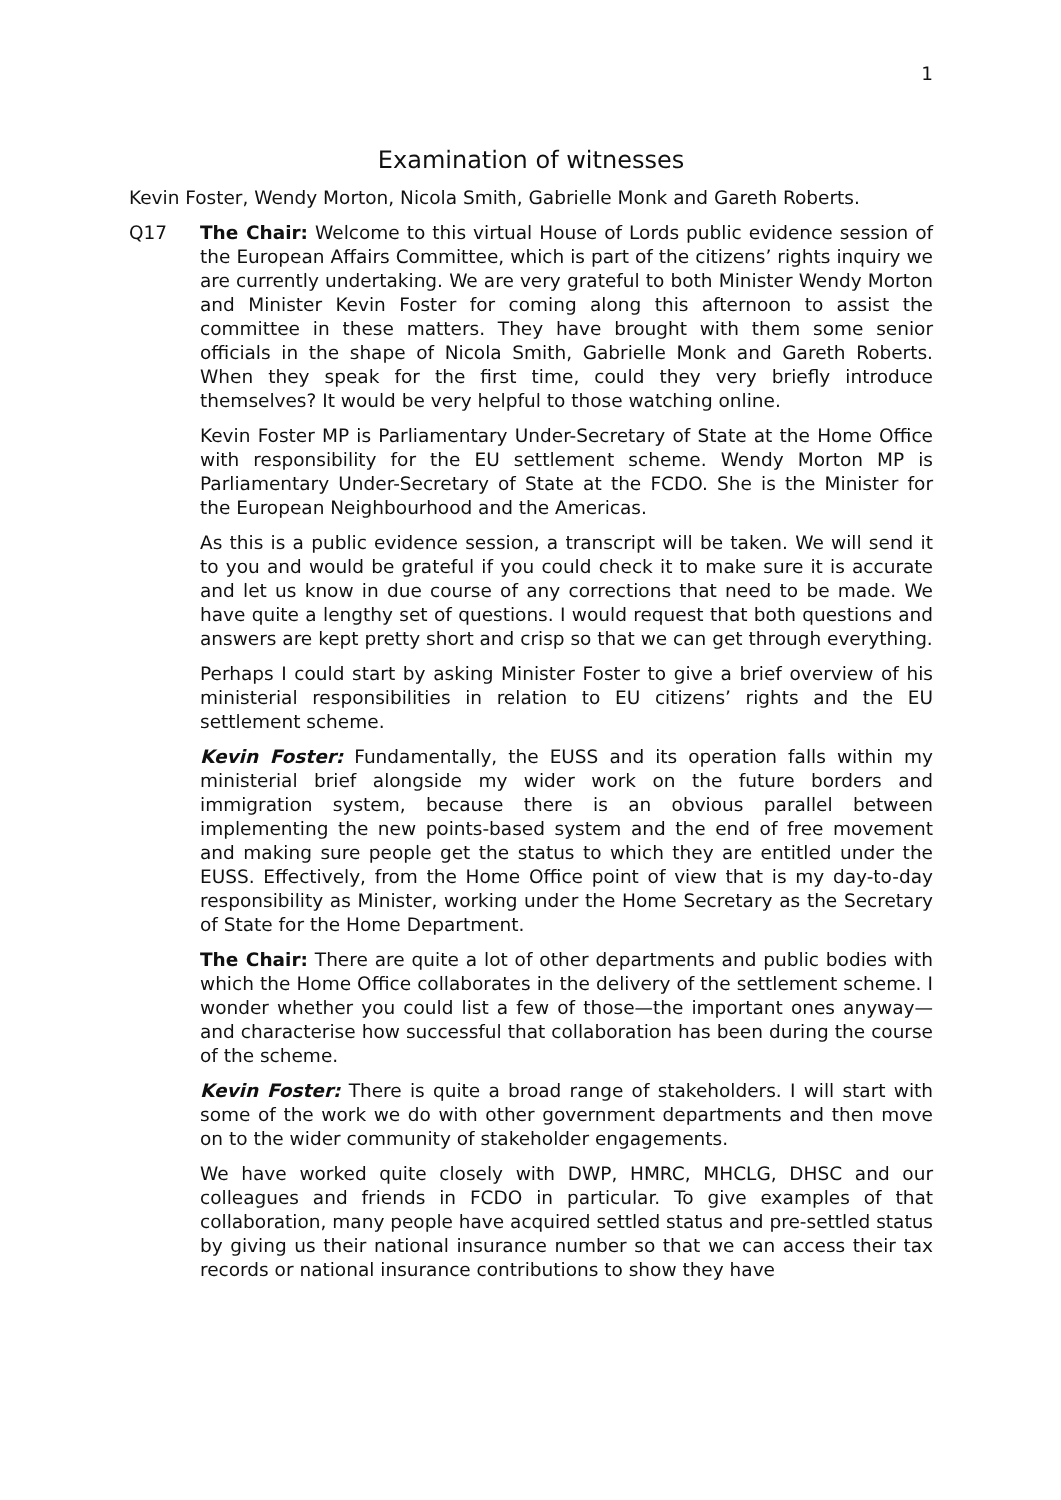1
Examination of witnesses
Kevin Foster, Wendy Morton, Nicola Smith, Gabrielle Monk and Gareth Roberts.
Q17 The Chair: Welcome to this virtual House of Lords public evidence session of the European Affairs Committee, which is part of the citizens’ rights inquiry we are currently undertaking. We are very grateful to both Minister Wendy Morton and Minister Kevin Foster for coming along this afternoon to assist the committee in these matters. They have brought with them some senior officials in the shape of Nicola Smith, Gabrielle Monk and Gareth Roberts. When they speak for the first time, could they very briefly introduce themselves? It would be very helpful to those watching online.
Kevin Foster MP is Parliamentary Under-Secretary of State at the Home Office with responsibility for the EU settlement scheme. Wendy Morton MP is Parliamentary Under-Secretary of State at the FCDO. She is the Minister for the European Neighbourhood and the Americas.
As this is a public evidence session, a transcript will be taken. We will send it to you and would be grateful if you could check it to make sure it is accurate and let us know in due course of any corrections that need to be made. We have quite a lengthy set of questions. I would request that both questions and answers are kept pretty short and crisp so that we can get through everything.
Perhaps I could start by asking Minister Foster to give a brief overview of his ministerial responsibilities in relation to EU citizens’ rights and the EU settlement scheme.
Kevin Foster: Fundamentally, the EUSS and its operation falls within my ministerial brief alongside my wider work on the future borders and immigration system, because there is an obvious parallel between implementing the new points-based system and the end of free movement and making sure people get the status to which they are entitled under the EUSS. Effectively, from the Home Office point of view that is my day-to-day responsibility as Minister, working under the Home Secretary as the Secretary of State for the Home Department.
The Chair: There are quite a lot of other departments and public bodies with which the Home Office collaborates in the delivery of the settlement scheme. I wonder whether you could list a few of those—the important ones anyway—and characterise how successful that collaboration has been during the course of the scheme.
Kevin Foster: There is quite a broad range of stakeholders. I will start with some of the work we do with other government departments and then move on to the wider community of stakeholder engagements.
We have worked quite closely with DWP, HMRC, MHCLG, DHSC and our colleagues and friends in FCDO in particular. To give examples of that collaboration, many people have acquired settled status and pre-settled status by giving us their national insurance number so that we can access their tax records or national insurance contributions to show they have